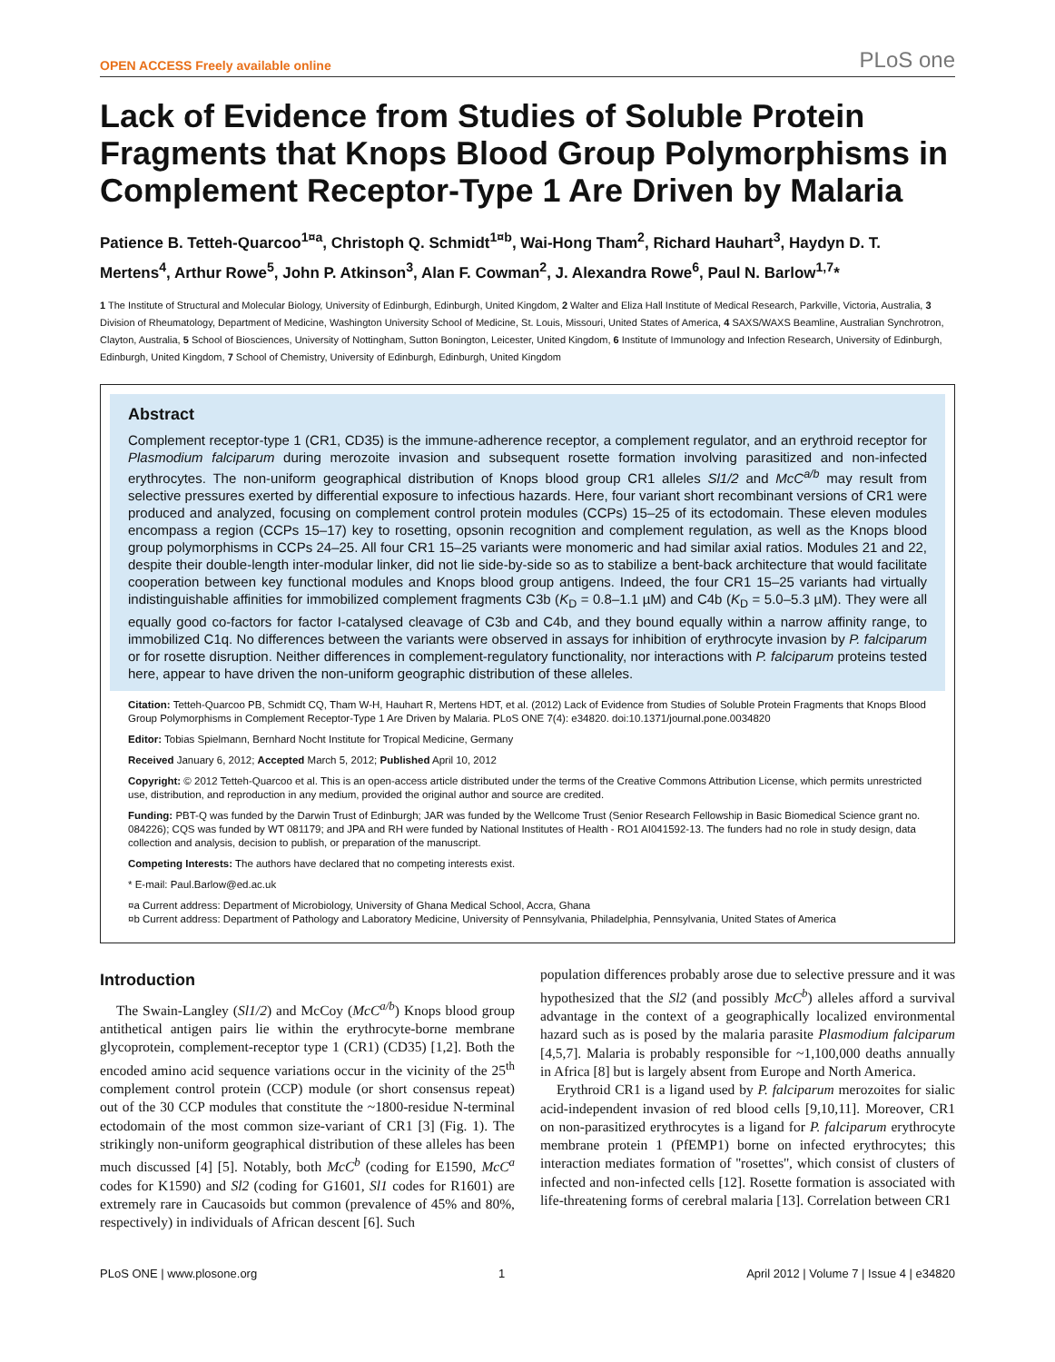OPEN ACCESS Freely available online PLoS one
Lack of Evidence from Studies of Soluble Protein Fragments that Knops Blood Group Polymorphisms in Complement Receptor-Type 1 Are Driven by Malaria
Patience B. Tetteh-Quarcoo<sup>1¤a</sup>, Christoph Q. Schmidt<sup>1¤b</sup>, Wai-Hong Tham<sup>2</sup>, Richard Hauhart<sup>3</sup>, Haydyn D. T. Mertens<sup>4</sup>, Arthur Rowe<sup>5</sup>, John P. Atkinson<sup>3</sup>, Alan F. Cowman<sup>2</sup>, J. Alexandra Rowe<sup>6</sup>, Paul N. Barlow<sup>1,7</sup>*
1 The Institute of Structural and Molecular Biology, University of Edinburgh, Edinburgh, United Kingdom, 2 Walter and Eliza Hall Institute of Medical Research, Parkville, Victoria, Australia, 3 Division of Rheumatology, Department of Medicine, Washington University School of Medicine, St. Louis, Missouri, United States of America, 4 SAXS/WAXS Beamline, Australian Synchrotron, Clayton, Australia, 5 School of Biosciences, University of Nottingham, Sutton Bonington, Leicester, United Kingdom, 6 Institute of Immunology and Infection Research, University of Edinburgh, Edinburgh, United Kingdom, 7 School of Chemistry, University of Edinburgh, Edinburgh, United Kingdom
Abstract
Complement receptor-type 1 (CR1, CD35) is the immune-adherence receptor, a complement regulator, and an erythroid receptor for Plasmodium falciparum during merozoite invasion and subsequent rosette formation involving parasitized and non-infected erythrocytes. The non-uniform geographical distribution of Knops blood group CR1 alleles Sl1/2 and McC<sup>a/b</sup> may result from selective pressures exerted by differential exposure to infectious hazards. Here, four variant short recombinant versions of CR1 were produced and analyzed, focusing on complement control protein modules (CCPs) 15–25 of its ectodomain. These eleven modules encompass a region (CCPs 15–17) key to rosetting, opsonin recognition and complement regulation, as well as the Knops blood group polymorphisms in CCPs 24–25. All four CR1 15–25 variants were monomeric and had similar axial ratios. Modules 21 and 22, despite their double-length inter-modular linker, did not lie side-by-side so as to stabilize a bent-back architecture that would facilitate cooperation between key functional modules and Knops blood group antigens. Indeed, the four CR1 15–25 variants had virtually indistinguishable affinities for immobilized complement fragments C3b (K<sub>D</sub> = 0.8–1.1 µM) and C4b (K<sub>D</sub> = 5.0–5.3 µM). They were all equally good co-factors for factor I-catalysed cleavage of C3b and C4b, and they bound equally within a narrow affinity range, to immobilized C1q. No differences between the variants were observed in assays for inhibition of erythrocyte invasion by P. falciparum or for rosette disruption. Neither differences in complement-regulatory functionality, nor interactions with P. falciparum proteins tested here, appear to have driven the non-uniform geographic distribution of these alleles.
Citation: Tetteh-Quarcoo PB, Schmidt CQ, Tham W-H, Hauhart R, Mertens HDT, et al. (2012) Lack of Evidence from Studies of Soluble Protein Fragments that Knops Blood Group Polymorphisms in Complement Receptor-Type 1 Are Driven by Malaria. PLoS ONE 7(4): e34820. doi:10.1371/journal.pone.0034820
Editor: Tobias Spielmann, Bernhard Nocht Institute for Tropical Medicine, Germany
Received January 6, 2012; Accepted March 5, 2012; Published April 10, 2012
Copyright: © 2012 Tetteh-Quarcoo et al. This is an open-access article distributed under the terms of the Creative Commons Attribution License, which permits unrestricted use, distribution, and reproduction in any medium, provided the original author and source are credited.
Funding: PBT-Q was funded by the Darwin Trust of Edinburgh; JAR was funded by the Wellcome Trust (Senior Research Fellowship in Basic Biomedical Science grant no. 084226); CQS was funded by WT 081179; and JPA and RH were funded by National Institutes of Health - RO1 AI041592-13. The funders had no role in study design, data collection and analysis, decision to publish, or preparation of the manuscript.
Competing Interests: The authors have declared that no competing interests exist.
* E-mail: Paul.Barlow@ed.ac.uk
¤a Current address: Department of Microbiology, University of Ghana Medical School, Accra, Ghana
¤b Current address: Department of Pathology and Laboratory Medicine, University of Pennsylvania, Philadelphia, Pennsylvania, United States of America
Introduction
The Swain-Langley (Sl1/2) and McCoy (McC<sup>a/b</sup>) Knops blood group antithetical antigen pairs lie within the erythrocyte-borne membrane glycoprotein, complement-receptor type 1 (CR1) (CD35) [1,2]. Both the encoded amino acid sequence variations occur in the vicinity of the 25<sup>th</sup> complement control protein (CCP) module (or short consensus repeat) out of the 30 CCP modules that constitute the ~1800-residue N-terminal ectodomain of the most common size-variant of CR1 [3] (Fig. 1). The strikingly non-uniform geographical distribution of these alleles has been much discussed [4] [5]. Notably, both McC<sup>b</sup> (coding for E1590, McC<sup>a</sup> codes for K1590) and Sl2 (coding for G1601, Sl1 codes for R1601) are extremely rare in Caucasoids but common (prevalence of 45% and 80%, respectively) in individuals of African descent [6]. Such
population differences probably arose due to selective pressure and it was hypothesized that the Sl2 (and possibly McC<sup>b</sup>) alleles afford a survival advantage in the context of a geographically localized environmental hazard such as is posed by the malaria parasite Plasmodium falciparum [4,5,7]. Malaria is probably responsible for ~1,100,000 deaths annually in Africa [8] but is largely absent from Europe and North America.
Erythroid CR1 is a ligand used by P. falciparum merozoites for sialic acid-independent invasion of red blood cells [9,10,11]. Moreover, CR1 on non-parasitized erythrocytes is a ligand for P. falciparum erythrocyte membrane protein 1 (PfEMP1) borne on infected erythrocytes; this interaction mediates formation of ''rosettes'', which consist of clusters of infected and non-infected cells [12]. Rosette formation is associated with life-threatening forms of cerebral malaria [13]. Correlation between CR1
PLoS ONE | www.plosone.org 1 April 2012 | Volume 7 | Issue 4 | e34820